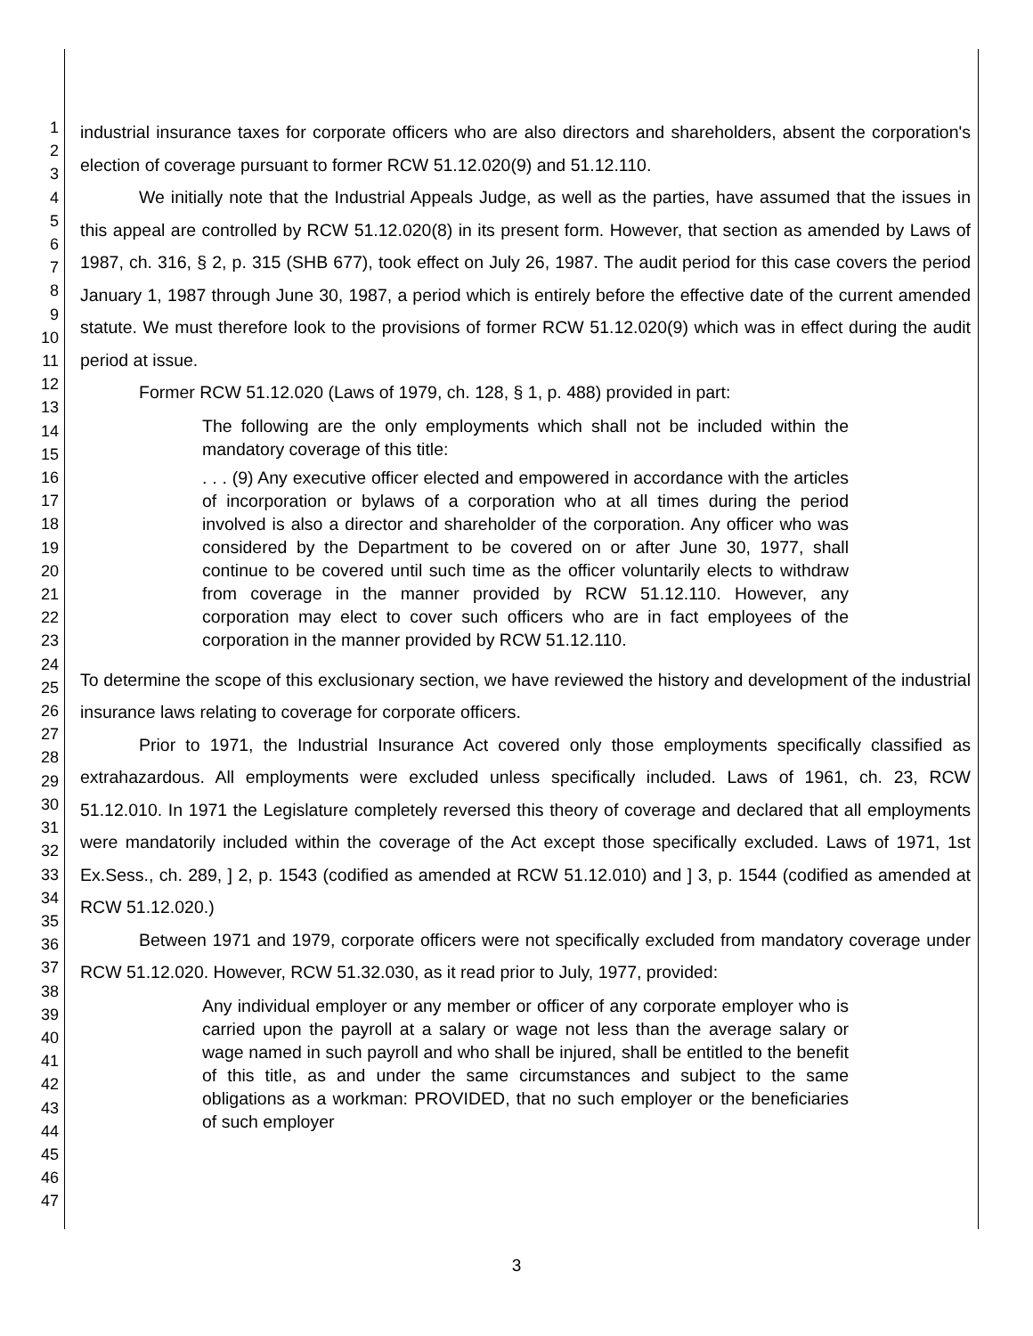1
2
3
4
5
6
7
8
9
10
11
12
13
14
15
16
17
18
19
20
21
22
23
24
25
26
27
28
29
30
31
32
33
34
35
36
37
38
39
40
41
42
43
44
45
46
47
industrial insurance taxes for corporate officers who are also directors and shareholders, absent the corporation's election of coverage pursuant to former RCW 51.12.020(9) and 51.12.110.
We initially note that the Industrial Appeals Judge, as well as the parties, have assumed that the issues in this appeal are controlled by RCW 51.12.020(8) in its present form. However, that section as amended by Laws of 1987, ch. 316, § 2, p. 315 (SHB 677), took effect on July 26, 1987. The audit period for this case covers the period January 1, 1987 through June 30, 1987, a period which is entirely before the effective date of the current amended statute. We must therefore look to the provisions of former RCW 51.12.020(9) which was in effect during the audit period at issue.
Former RCW 51.12.020 (Laws of 1979, ch. 128, § 1, p. 488) provided in part:
The following are the only employments which shall not be included within the mandatory coverage of this title:
. . . (9) Any executive officer elected and empowered in accordance with the articles of incorporation or bylaws of a corporation who at all times during the period involved is also a director and shareholder of the corporation. Any officer who was considered by the Department to be covered on or after June 30, 1977, shall continue to be covered until such time as the officer voluntarily elects to withdraw from coverage in the manner provided by RCW 51.12.110. However, any corporation may elect to cover such officers who are in fact employees of the corporation in the manner provided by RCW 51.12.110.
To determine the scope of this exclusionary section, we have reviewed the history and development of the industrial insurance laws relating to coverage for corporate officers.
Prior to 1971, the Industrial Insurance Act covered only those employments specifically classified as extrahazardous. All employments were excluded unless specifically included. Laws of 1961, ch. 23, RCW 51.12.010. In 1971 the Legislature completely reversed this theory of coverage and declared that all employments were mandatorily included within the coverage of the Act except those specifically excluded. Laws of 1971, 1st Ex.Sess., ch. 289, ] 2, p. 1543 (codified as amended at RCW 51.12.010) and ] 3, p. 1544 (codified as amended at RCW 51.12.020.)
Between 1971 and 1979, corporate officers were not specifically excluded from mandatory coverage under RCW 51.12.020. However, RCW 51.32.030, as it read prior to July, 1977, provided:
Any individual employer or any member or officer of any corporate employer who is carried upon the payroll at a salary or wage not less than the average salary or wage named in such payroll and who shall be injured, shall be entitled to the benefit of this title, as and under the same circumstances and subject to the same obligations as a workman: PROVIDED, that no such employer or the beneficiaries of such employer
3